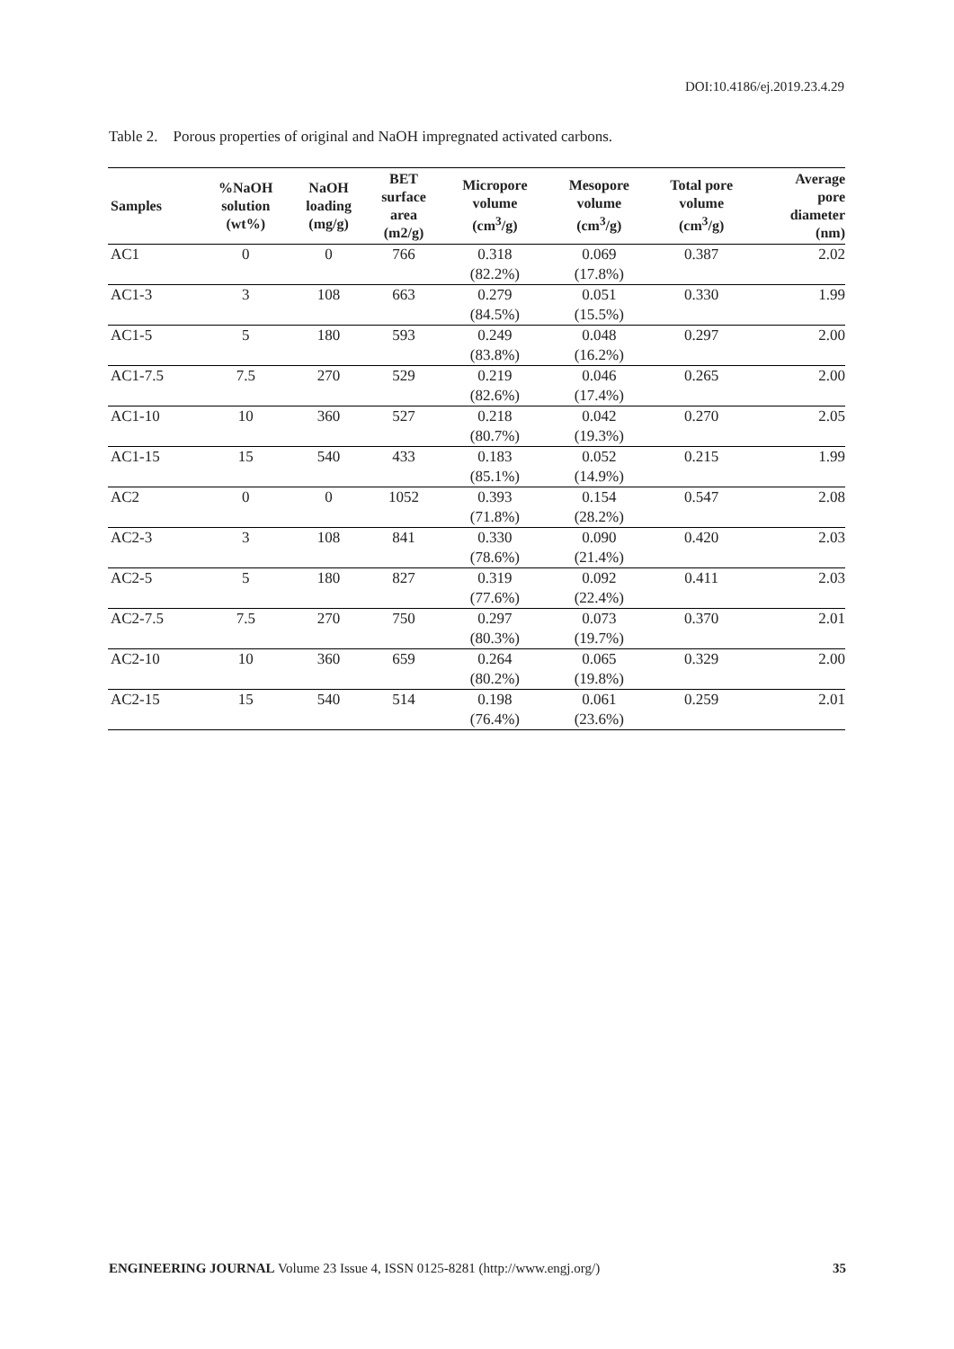DOI:10.4186/ej.2019.23.4.29
Table 2. Porous properties of original and NaOH impregnated activated carbons.
| Samples | %NaOH solution (wt%) | NaOH loading (mg/g) | BET surface area (m2/g) | Micropore volume (cm<sup>3</sup>/g) | Mesopore volume (cm<sup>3</sup>/g) | Total pore volume (cm<sup>3</sup>/g) | Average pore diameter (nm) |
| --- | --- | --- | --- | --- | --- | --- | --- |
| AC1 | 0 | 0 | 766 | 0.318 (82.2%) | 0.069 (17.8%) | 0.387 | 2.02 |
| AC1-3 | 3 | 108 | 663 | 0.279 (84.5%) | 0.051 (15.5%) | 0.330 | 1.99 |
| AC1-5 | 5 | 180 | 593 | 0.249 (83.8%) | 0.048 (16.2%) | 0.297 | 2.00 |
| AC1-7.5 | 7.5 | 270 | 529 | 0.219 (82.6%) | 0.046 (17.4%) | 0.265 | 2.00 |
| AC1-10 | 10 | 360 | 527 | 0.218 (80.7%) | 0.042 (19.3%) | 0.270 | 2.05 |
| AC1-15 | 15 | 540 | 433 | 0.183 (85.1%) | 0.052 (14.9%) | 0.215 | 1.99 |
| AC2 | 0 | 0 | 1052 | 0.393 (71.8%) | 0.154 (28.2%) | 0.547 | 2.08 |
| AC2-3 | 3 | 108 | 841 | 0.330 (78.6%) | 0.090 (21.4%) | 0.420 | 2.03 |
| AC2-5 | 5 | 180 | 827 | 0.319 (77.6%) | 0.092 (22.4%) | 0.411 | 2.03 |
| AC2-7.5 | 7.5 | 270 | 750 | 0.297 (80.3%) | 0.073 (19.7%) | 0.370 | 2.01 |
| AC2-10 | 10 | 360 | 659 | 0.264 (80.2%) | 0.065 (19.8%) | 0.329 | 2.00 |
| AC2-15 | 15 | 540 | 514 | 0.198 (76.4%) | 0.061 (23.6%) | 0.259 | 2.01 |
ENGINEERING JOURNAL Volume 23 Issue 4, ISSN 0125-8281 (http://www.engj.org/) 35